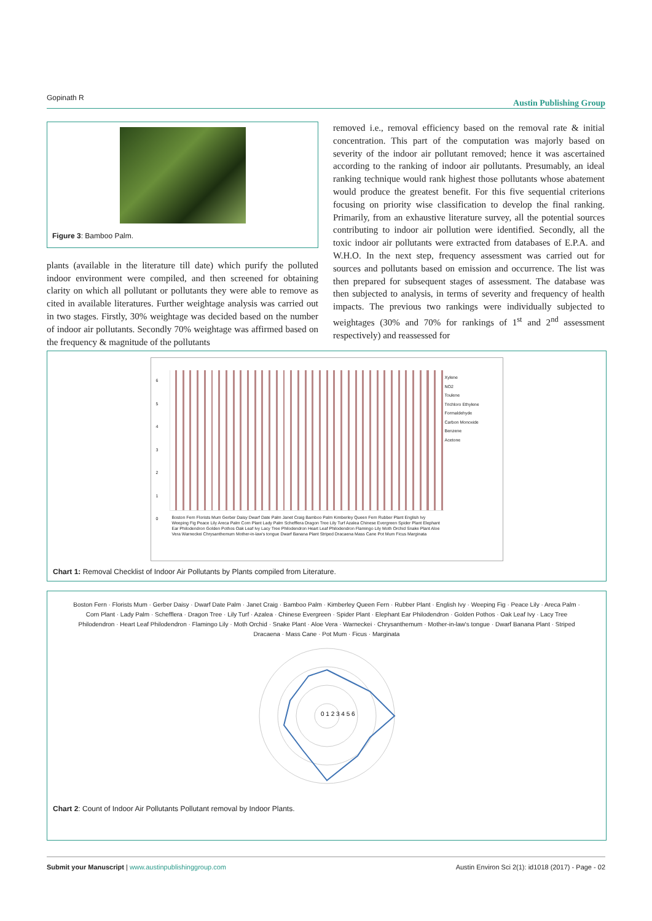Gopinath R Austin Publishing Group
Figure 3: Bamboo Palm.
plants (available in the literature till date) which purify the polluted indoor environment were compiled, and then screened for obtaining clarity on which all pollutant or pollutants they were able to remove as cited in available literatures. Further weightage analysis was carried out in two stages. Firstly, 30% weightage was decided based on the number of indoor air pollutants. Secondly 70% weightage was affirmed based on the frequency & magnitude of the pollutants
removed i.e., removal efficiency based on the removal rate & initial concentration. This part of the computation was majorly based on severity of the indoor air pollutant removed; hence it was ascertained according to the ranking of indoor air pollutants. Presumably, an ideal ranking technique would rank highest those pollutants whose abatement would produce the greatest benefit. For this five sequential criterions focusing on priority wise classification to develop the final ranking. Primarily, from an exhaustive literature survey, all the potential sources contributing to indoor air pollution were identified. Secondly, all the toxic indoor air pollutants were extracted from databases of E.P.A. and W.H.O. In the next step, frequency assessment was carried out for sources and pollutants based on emission and occurrence. The list was then prepared for subsequent stages of assessment. The database was then subjected to analysis, in terms of severity and frequency of health impacts. The previous two rankings were individually subjected to weightages (30% and 70% for rankings of 1<sup>st</sup> and 2<sup>nd</sup> assessment respectively) and reassessed for
6
5
4
3
2
1
0
Xylene
NO2
Toulene
Trichloro Ethylene
Formaldehyde
Carbon Monoxide
Benzene
Acetone
Boston Fern Florists Mum Gerber Daisy Dwarf Date Palm Janet Craig Bamboo Palm Kimberley Queen Fern Rubber Plant English Ivy Weeping Fig Peace Lily Areca Palm Corn Plant Lady Palm Schefflera Dragon Tree Lily Turf Azalea Chinese Evergreen Spider Plant Elephant Ear Philodendron Golden Pothos Oak Leaf Ivy Lacy Tree Philodendron Heart Leaf Philodendron Flamingo Lily Moth Orchid Snake Plant Aloe Vera Warneckei Chrysanthemum Mother-in-law's tongue Dwarf Banana Plant Striped Dracaena Mass Cane Pot Mum Ficus Marginata
Chart 1: Removal Checklist of Indoor Air Pollutants by Plants compiled from Literature.
Boston Fern · Florists Mum · Gerber Daisy · Dwarf Date Palm · Janet Craig · Bamboo Palm · Kimberley Queen Fern · Rubber Plant · English Ivy · Weeping Fig · Peace Lily · Areca Palm · Corn Plant · Lady Palm · Schefflera · Dragon Tree · Lily Turf · Azalea · Chinese Evergreen · Spider Plant · Elephant Ear Philodendron · Golden Pothos · Oak Leaf Ivy · Lacy Tree Philodendron · Heart Leaf Philodendron · Flamingo Lily · Moth Orchid · Snake Plant · Aloe Vera · Warneckei · Chrysanthemum · Mother-in-law's tongue · Dwarf Banana Plant · Striped Dracaena · Mass Cane · Pot Mum · Ficus · Marginata
0 1 2 3 4 5 6
Chart 2: Count of Indoor Air Pollutants Pollutant removal by Indoor Plants.
Submit your Manuscript | www.austinpublishinggroup.com Austin Environ Sci 2(1): id1018 (2017) - Page - 02